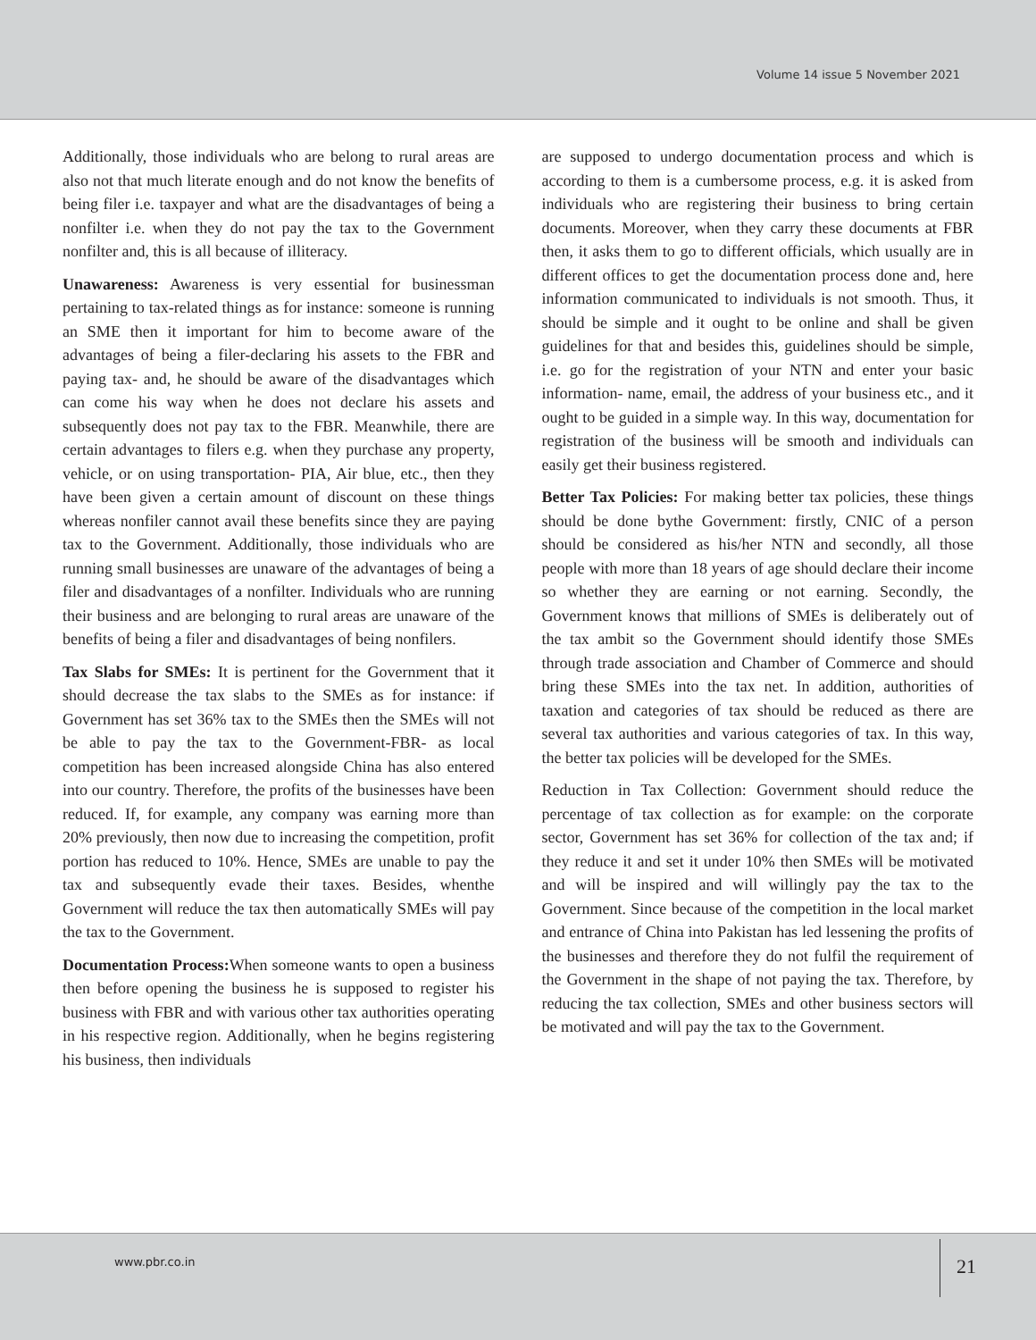Volume 14 issue 5 November 2021
Additionally, those individuals who are belong to rural areas are also not that much literate enough and do not know the benefits of being filer i.e. taxpayer and what are the disadvantages of being a nonfilter i.e. when they do not pay the tax to the Government nonfilter and, this is all because of illiteracy.
Unawareness: Awareness is very essential for businessman pertaining to tax-related things as for instance: someone is running an SME then it important for him to become aware of the advantages of being a filer-declaring his assets to the FBR and paying tax- and, he should be aware of the disadvantages which can come his way when he does not declare his assets and subsequently does not pay tax to the FBR. Meanwhile, there are certain advantages to filers e.g. when they purchase any property, vehicle, or on using transportation- PIA, Air blue, etc., then they have been given a certain amount of discount on these things whereas nonfiler cannot avail these benefits since they are paying tax to the Government. Additionally, those individuals who are running small businesses are unaware of the advantages of being a filer and disadvantages of a nonfilter. Individuals who are running their business and are belonging to rural areas are unaware of the benefits of being a filer and disadvantages of being nonfilers.
Tax Slabs for SMEs: It is pertinent for the Government that it should decrease the tax slabs to the SMEs as for instance: if Government has set 36% tax to the SMEs then the SMEs will not be able to pay the tax to the Government-FBR- as local competition has been increased alongside China has also entered into our country. Therefore, the profits of the businesses have been reduced. If, for example, any company was earning more than 20% previously, then now due to increasing the competition, profit portion has reduced to 10%. Hence, SMEs are unable to pay the tax and subsequently evade their taxes. Besides, whenthe Government will reduce the tax then automatically SMEs will pay the tax to the Government.
Documentation Process: When someone wants to open a business then before opening the business he is supposed to register his business with FBR and with various other tax authorities operating in his respective region. Additionally, when he begins registering his business, then individuals
are supposed to undergo documentation process and which is according to them is a cumbersome process, e.g. it is asked from individuals who are registering their business to bring certain documents. Moreover, when they carry these documents at FBR then, it asks them to go to different officials, which usually are in different offices to get the documentation process done and, here information communicated to individuals is not smooth. Thus, it should be simple and it ought to be online and shall be given guidelines for that and besides this, guidelines should be simple, i.e. go for the registration of your NTN and enter your basic information- name, email, the address of your business etc., and it ought to be guided in a simple way. In this way, documentation for registration of the business will be smooth and individuals can easily get their business registered.
Better Tax Policies: For making better tax policies, these things should be done bythe Government: firstly, CNIC of a person should be considered as his/her NTN and secondly, all those people with more than 18 years of age should declare their income so whether they are earning or not earning. Secondly, the Government knows that millions of SMEs is deliberately out of the tax ambit so the Government should identify those SMEs through trade association and Chamber of Commerce and should bring these SMEs into the tax net. In addition, authorities of taxation and categories of tax should be reduced as there are several tax authorities and various categories of tax. In this way, the better tax policies will be developed for the SMEs.
Reduction in Tax Collection: Government should reduce the percentage of tax collection as for example: on the corporate sector, Government has set 36% for collection of the tax and; if they reduce it and set it under 10% then SMEs will be motivated and will be inspired and will willingly pay the tax to the Government. Since because of the competition in the local market and entrance of China into Pakistan has led lessening the profits of the businesses and therefore they do not fulfil the requirement of the Government in the shape of not paying the tax. Therefore, by reducing the tax collection, SMEs and other business sectors will be motivated and will pay the tax to the Government.
www.pbr.co.in 21